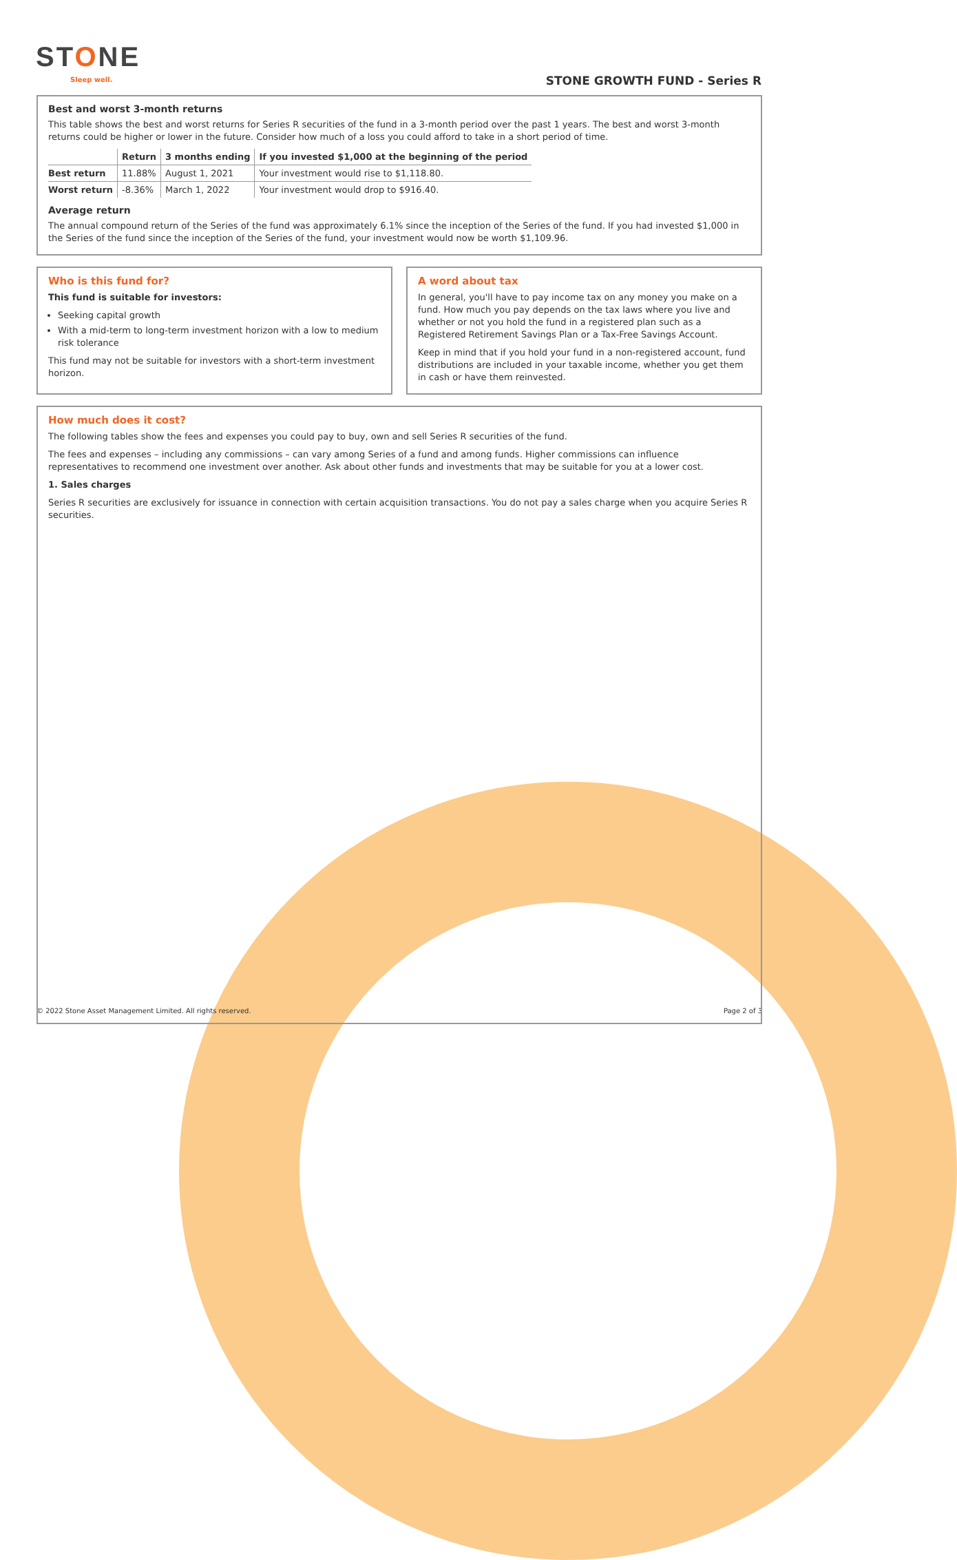STONE
Sleep well. STONE GROWTH FUND - Series R
Best and worst 3-month returns
This table shows the best and worst returns for Series R securities of the fund in a 3-month period over the past 1 years. The best and worst 3-month returns could be higher or lower in the future. Consider how much of a loss you could afford to take in a short period of time.
| | Return | 3 months ending | If you invested $1,000 at the beginning of the period |
| --- | --- | --- | --- |
| Best return | 11.88% | August 1, 2021 | Your investment would rise to $1,118.80. |
| Worst return | -8.36% | March 1, 2022 | Your investment would drop to $916.40. |
Average return
The annual compound return of the Series of the fund was approximately 6.1% since the inception of the Series of the fund. If you had invested $1,000 in the Series of the fund since the inception of the Series of the fund, your investment would now be worth $1,109.96.
Who is this fund for?
This fund is suitable for investors:
Seeking capital growth
With a mid-term to long-term investment horizon with a low to medium risk tolerance
This fund may not be suitable for investors with a short-term investment horizon.
A word about tax
In general, you'll have to pay income tax on any money you make on a fund. How much you pay depends on the tax laws where you live and whether or not you hold the fund in a registered plan such as a Registered Retirement Savings Plan or a Tax-Free Savings Account.
Keep in mind that if you hold your fund in a non-registered account, fund distributions are included in your taxable income, whether you get them in cash or have them reinvested.
How much does it cost?
The following tables show the fees and expenses you could pay to buy, own and sell Series R securities of the fund.
The fees and expenses – including any commissions – can vary among Series of a fund and among funds. Higher commissions can influence representatives to recommend one investment over another. Ask about other funds and investments that may be suitable for you at a lower cost.
1. Sales charges
Series R securities are exclusively for issuance in connection with certain acquisition transactions. You do not pay a sales charge when you acquire Series R securities.
© 2022 Stone Asset Management Limited. All rights reserved. Page 2 of 3